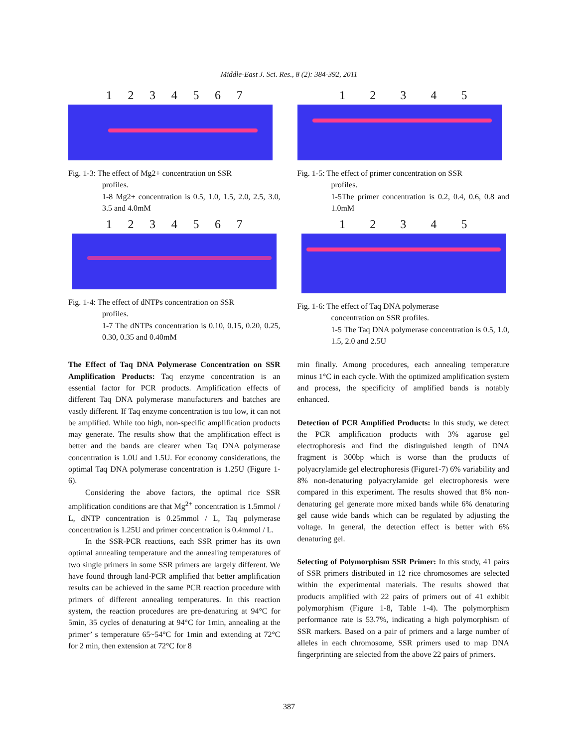Middle-East J. Sci. Res., 8 (2): 384-392, 2011
1234567
Fig. 1-3: The effect of Mg2+ concentration on SSR
profiles.
1-8 Mg2+ concentration is 0.5, 1.0, 1.5, 2.0, 2.5, 3.0, 3.5 and 4.0mM
1234567
Fig. 1-4: The effect of dNTPs concentration on SSR
profiles.
1-7 The dNTPs concentration is 0.10, 0.15, 0.20, 0.25, 0.30, 0.35 and 0.40mM
12345
Fig. 1-5: The effect of primer concentration on SSR
profiles.
1-5The primer concentration is 0.2, 0.4, 0.6, 0.8 and 1.0mM
12345
Fig. 1-6: The effect of Taq DNA polymerase
concentration on SSR profiles.
1-5 The Taq DNA polymerase concentration is 0.5, 1.0, 1.5, 2.0 and 2.5U
The Effect of Taq DNA Polymerase Concentration on SSR Amplification Products: Taq enzyme concentration is an essential factor for PCR products. Amplification effects of different Taq DNA polymerase manufacturers and batches are vastly different. If Taq enzyme concentration is too low, it can not be amplified. While too high, non-specific amplification products may generate. The results show that the amplification effect is better and the bands are clearer when Taq DNA polymerase concentration is 1.0U and 1.5U. For economy considerations, the optimal Taq DNA polymerase concentration is 1.25U (Figure 1-6).
Considering the above factors, the optimal rice SSR amplification conditions are that Mg<sup>2+</sup> concentration is 1.5mmol / L, dNTP concentration is 0.25mmol / L, Taq polymerase concentration is 1.25U and primer concentration is 0.4mmol / L.
In the SSR-PCR reactions, each SSR primer has its own optimal annealing temperature and the annealing temperatures of two single primers in some SSR primers are largely different. We have found through land-PCR amplified that better amplification results can be achieved in the same PCR reaction procedure with primers of different annealing temperatures. In this reaction system, the reaction procedures are pre-denaturing at 94°C for 5min, 35 cycles of denaturing at 94°C for 1min, annealing at the primer’ s temperature 65~54°C for 1min and extending at 72°C for 2 min, then extension at 72°C for 8
min finally. Among procedures, each annealing temperature minus 1°C in each cycle. With the optimized amplification system and process, the specificity of amplified bands is notably enhanced.
Detection of PCR Amplified Products: In this study, we detect the PCR amplification products with 3% agarose gel electrophoresis and find the distinguished length of DNA fragment is 300bp which is worse than the products of polyacrylamide gel electrophoresis (Figure1-7) 6% variability and 8% non-denaturing polyacrylamide gel electrophoresis were compared in this experiment. The results showed that 8% non-denaturing gel generate more mixed bands while 6% denaturing gel cause wide bands which can be regulated by adjusting the voltage. In general, the detection effect is better with 6% denaturing gel.
Selecting of Polymorphism SSR Primer: In this study, 41 pairs of SSR primers distributed in 12 rice chromosomes are selected within the experimental materials. The results showed that products amplified with 22 pairs of primers out of 41 exhibit polymorphism (Figure 1-8, Table 1-4). The polymorphism performance rate is 53.7%, indicating a high polymorphism of SSR markers. Based on a pair of primers and a large number of alleles in each chromosome, SSR primers used to map DNA fingerprinting are selected from the above 22 pairs of primers.
387